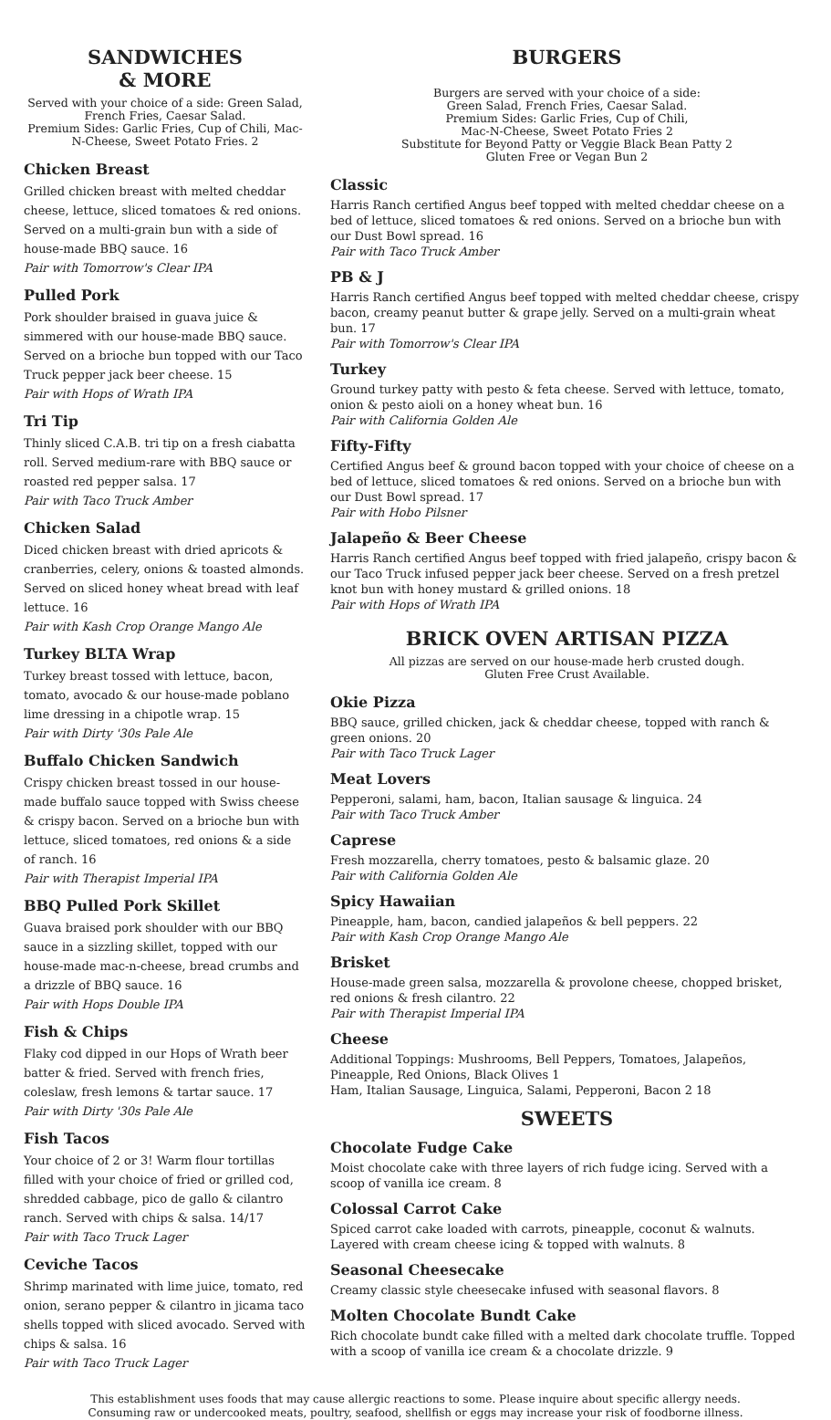SANDWICHES
& MORE
Served with your choice of a side: Green Salad, French Fries, Caesar Salad.
Premium Sides: Garlic Fries, Cup of Chili, Mac-N-Cheese, Sweet Potato Fries. 2
Chicken Breast
Grilled chicken breast with melted cheddar cheese, lettuce, sliced tomatoes & red onions. Served on a multi-grain bun with a side of house-made BBQ sauce. 16
Pair with Tomorrow's Clear IPA
Pulled Pork
Pork shoulder braised in guava juice & simmered with our house-made BBQ sauce. Served on a brioche bun topped with our Taco Truck pepper jack beer cheese. 15
Pair with Hops of Wrath IPA
Tri Tip
Thinly sliced C.A.B. tri tip on a fresh ciabatta roll. Served medium-rare with BBQ sauce or roasted red pepper salsa. 17
Pair with Taco Truck Amber
Chicken Salad
Diced chicken breast with dried apricots & cranberries, celery, onions & toasted almonds. Served on sliced honey wheat bread with leaf lettuce. 16
Pair with Kash Crop Orange Mango Ale
Turkey BLTA Wrap
Turkey breast tossed with lettuce, bacon, tomato, avocado & our house-made poblano lime dressing in a chipotle wrap. 15
Pair with Dirty '30s Pale Ale
Buffalo Chicken Sandwich
Crispy chicken breast tossed in our house-made buffalo sauce topped with Swiss cheese & crispy bacon. Served on a brioche bun with lettuce, sliced tomatoes, red onions & a side of ranch. 16
Pair with Therapist Imperial IPA
BBQ Pulled Pork Skillet
Guava braised pork shoulder with our BBQ sauce in a sizzling skillet, topped with our house-made mac-n-cheese, bread crumbs and a drizzle of BBQ sauce. 16
Pair with Hops Double IPA
Fish & Chips
Flaky cod dipped in our Hops of Wrath beer batter & fried. Served with french fries, coleslaw, fresh lemons & tartar sauce. 17
Pair with Dirty '30s Pale Ale
Fish Tacos
Your choice of 2 or 3! Warm flour tortillas filled with your choice of fried or grilled cod, shredded cabbage, pico de gallo & cilantro ranch. Served with chips & salsa. 14/17
Pair with Taco Truck Lager
Ceviche Tacos
Shrimp marinated with lime juice, tomato, red onion, serano pepper & cilantro in jicama taco shells topped with sliced avocado. Served with chips & salsa. 16
Pair with Taco Truck Lager
BURGERS
Burgers are served with your choice of a side:
Green Salad, French Fries, Caesar Salad.
Premium Sides: Garlic Fries, Cup of Chili,
Mac-N-Cheese, Sweet Potato Fries 2
Substitute for Beyond Patty or Veggie Black Bean Patty 2
Gluten Free or Vegan Bun 2
Classic
Harris Ranch certified Angus beef topped with melted cheddar cheese on a bed of lettuce, sliced tomatoes & red onions. Served on a brioche bun with our Dust Bowl spread. 16
Pair with Taco Truck Amber
PB & J
Harris Ranch certified Angus beef topped with melted cheddar cheese, crispy bacon, creamy peanut butter & grape jelly. Served on a multi-grain wheat bun. 17
Pair with Tomorrow's Clear IPA
Turkey
Ground turkey patty with pesto & feta cheese. Served with lettuce, tomato, onion & pesto aioli on a honey wheat bun. 16
Pair with California Golden Ale
Fifty-Fifty
Certified Angus beef & ground bacon topped with your choice of cheese on a bed of lettuce, sliced tomatoes & red onions. Served on a brioche bun with our Dust Bowl spread. 17
Pair with Hobo Pilsner
Jalapeño & Beer Cheese
Harris Ranch certified Angus beef topped with fried jalapeño, crispy bacon & our Taco Truck infused pepper jack beer cheese. Served on a fresh pretzel knot bun with honey mustard & grilled onions. 18
Pair with Hops of Wrath IPA
BRICK OVEN ARTISAN PIZZA
All pizzas are served on our house-made herb crusted dough.
Gluten Free Crust Available.
Okie Pizza
BBQ sauce, grilled chicken, jack & cheddar cheese, topped with ranch & green onions. 20
Pair with Taco Truck Lager
Meat Lovers
Pepperoni, salami, ham, bacon, Italian sausage & linguica. 24
Pair with Taco Truck Amber
Caprese
Fresh mozzarella, cherry tomatoes, pesto & balsamic glaze. 20
Pair with California Golden Ale
Spicy Hawaiian
Pineapple, ham, bacon, candied jalapeños & bell peppers. 22
Pair with Kash Crop Orange Mango Ale
Brisket
House-made green salsa, mozzarella & provolone cheese, chopped brisket, red onions & fresh cilantro. 22
Pair with Therapist Imperial IPA
Cheese
Additional Toppings: Mushrooms, Bell Peppers, Tomatoes, Jalapeños, Pineapple, Red Onions, Black Olives 1
Ham, Italian Sausage, Linguica, Salami, Pepperoni, Bacon 2 18
SWEETS
Chocolate Fudge Cake
Moist chocolate cake with three layers of rich fudge icing. Served with a scoop of vanilla ice cream. 8
Colossal Carrot Cake
Spiced carrot cake loaded with carrots, pineapple, coconut & walnuts. Layered with cream cheese icing & topped with walnuts. 8
Seasonal Cheesecake
Creamy classic style cheesecake infused with seasonal flavors. 8
Molten Chocolate Bundt Cake
Rich chocolate bundt cake filled with a melted dark chocolate truffle. Topped with a scoop of vanilla ice cream & a chocolate drizzle. 9
This establishment uses foods that may cause allergic reactions to some. Please inquire about specific allergy needs.
Consuming raw or undercooked meats, poultry, seafood, shellfish or eggs may increase your risk of foodborne illness.